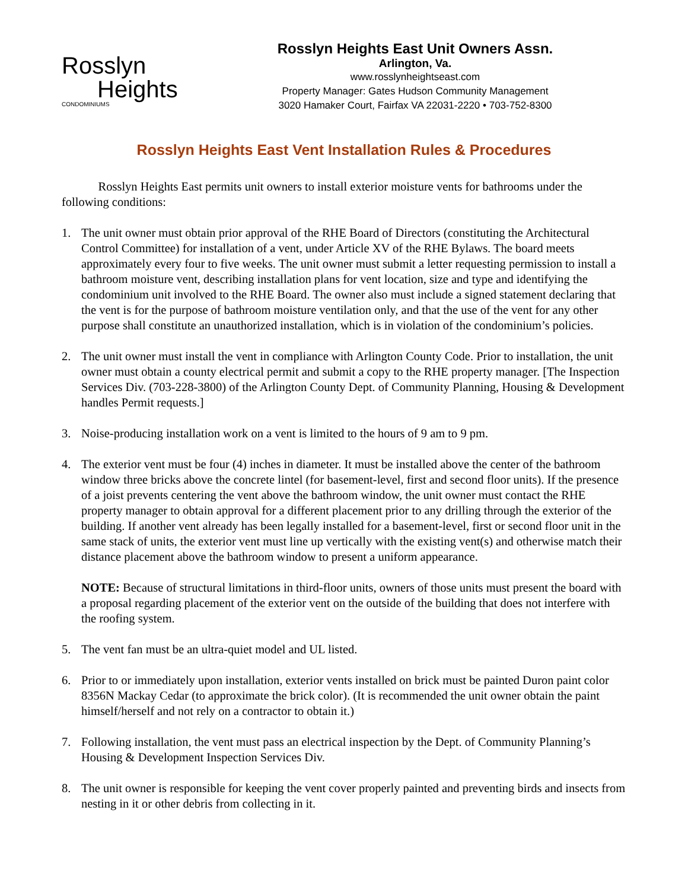Rosslyn
Heights
CONDOMINIUMS
Rosslyn Heights East Unit Owners Assn.
Arlington, Va.
www.rosslynheightseast.com
Property Manager: Gates Hudson Community Management
3020 Hamaker Court, Fairfax VA 22031-2220 • 703-752-8300
Rosslyn Heights East Vent Installation Rules & Procedures
Rosslyn Heights East permits unit owners to install exterior moisture vents for bathrooms under the following conditions:
1. The unit owner must obtain prior approval of the RHE Board of Directors (constituting the Architectural Control Committee) for installation of a vent, under Article XV of the RHE Bylaws. The board meets approximately every four to five weeks. The unit owner must submit a letter requesting permission to install a bathroom moisture vent, describing installation plans for vent location, size and type and identifying the condominium unit involved to the RHE Board. The owner also must include a signed statement declaring that the vent is for the purpose of bathroom moisture ventilation only, and that the use of the vent for any other purpose shall constitute an unauthorized installation, which is in violation of the condominium’s policies.
2. The unit owner must install the vent in compliance with Arlington County Code. Prior to installation, the unit owner must obtain a county electrical permit and submit a copy to the RHE property manager. [The Inspection Services Div. (703-228-3800) of the Arlington County Dept. of Community Planning, Housing & Development handles Permit requests.]
3. Noise-producing installation work on a vent is limited to the hours of 9 am to 9 pm.
4. The exterior vent must be four (4) inches in diameter. It must be installed above the center of the bathroom window three bricks above the concrete lintel (for basement-level, first and second floor units). If the presence of a joist prevents centering the vent above the bathroom window, the unit owner must contact the RHE property manager to obtain approval for a different placement prior to any drilling through the exterior of the building. If another vent already has been legally installed for a basement-level, first or second floor unit in the same stack of units, the exterior vent must line up vertically with the existing vent(s) and otherwise match their distance placement above the bathroom window to present a uniform appearance.
NOTE: Because of structural limitations in third-floor units, owners of those units must present the board with a proposal regarding placement of the exterior vent on the outside of the building that does not interfere with the roofing system.
5. The vent fan must be an ultra-quiet model and UL listed.
6. Prior to or immediately upon installation, exterior vents installed on brick must be painted Duron paint color 8356N Mackay Cedar (to approximate the brick color). (It is recommended the unit owner obtain the paint himself/herself and not rely on a contractor to obtain it.)
7. Following installation, the vent must pass an electrical inspection by the Dept. of Community Planning’s Housing & Development Inspection Services Div.
8. The unit owner is responsible for keeping the vent cover properly painted and preventing birds and insects from nesting in it or other debris from collecting in it.